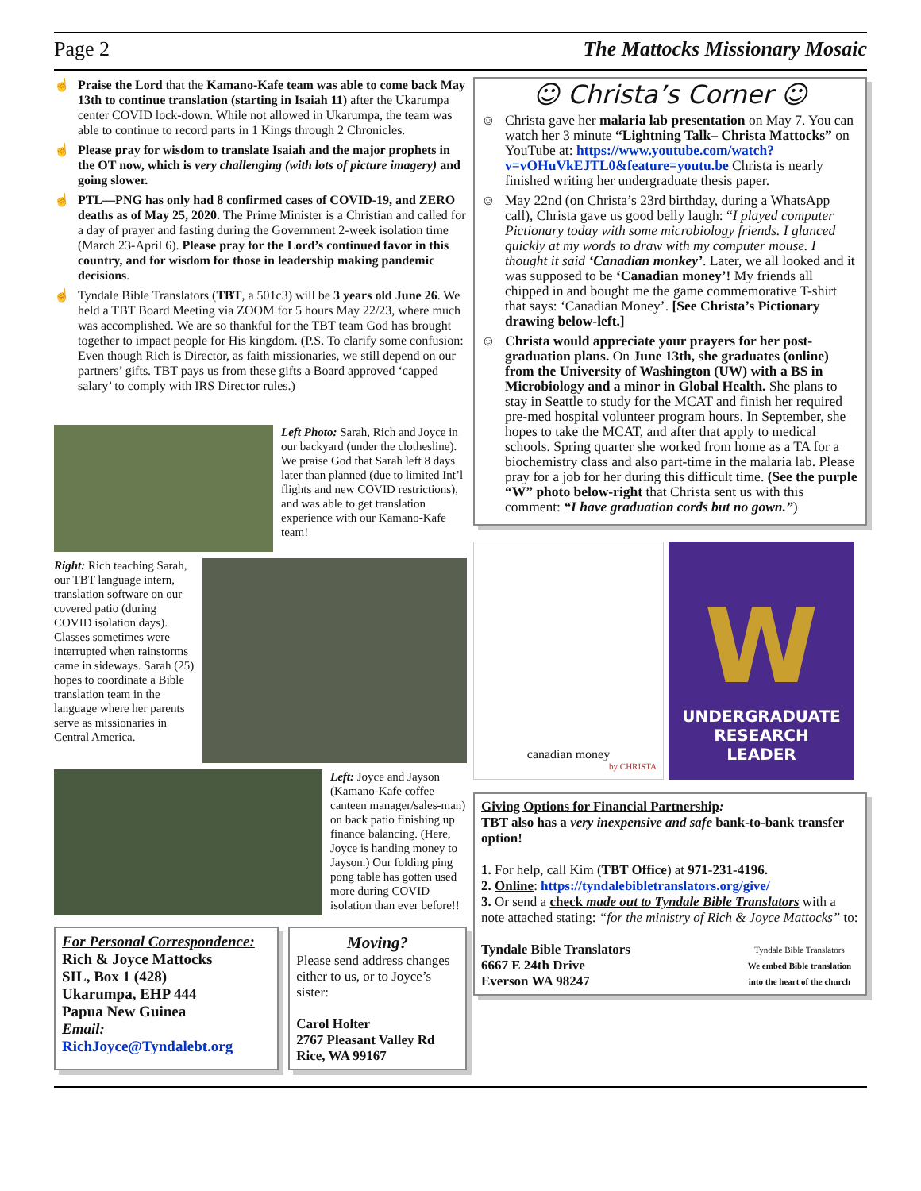Page 2 The Mattocks Missionary Mosaic
☝ Praise the Lord that the Kamano-Kafe team was able to come back May 13th to continue translation (starting in Isaiah 11) after the Ukarumpa center COVID lock-down. While not allowed in Ukarumpa, the team was able to continue to record parts in 1 Kings through 2 Chronicles.
☝ Please pray for wisdom to translate Isaiah and the major prophets in the OT now, which is very challenging (with lots of picture imagery) and going slower.
☝ PTL—PNG has only had 8 confirmed cases of COVID-19, and ZERO deaths as of May 25, 2020. The Prime Minister is a Christian and called for a day of prayer and fasting during the Government 2-week isolation time (March 23-April 6). Please pray for the Lord’s continued favor in this country, and for wisdom for those in leadership making pandemic decisions.
☝ Tyndale Bible Translators (TBT, a 501c3) will be 3 years old June 26. We held a TBT Board Meeting via ZOOM for 5 hours May 22/23, where much was accomplished. We are so thankful for the TBT team God has brought together to impact people for His kingdom. (P.S. To clarify some confusion: Even though Rich is Director, as faith missionaries, we still depend on our partners’ gifts. TBT pays us from these gifts a Board approved ‘capped salary’ to comply with IRS Director rules.)
Left Photo: Sarah, Rich and Joyce in our backyard (under the clothesline). We praise God that Sarah left 8 days later than planned (due to limited Int’l flights and new COVID restrictions), and was able to get translation experience with our Kamano-Kafe team!
Right: Rich teaching Sarah, our TBT language intern, translation software on our covered patio (during COVID isolation days). Classes sometimes were interrupted when rainstorms came in sideways. Sarah (25) hopes to coordinate a Bible translation team in the language where her parents serve as missionaries in Central America.
Left: Joyce and Jayson (Kamano-Kafe coffee canteen manager/sales-man) on back patio finishing up finance balancing. (Here, Joyce is handing money to Jayson.) Our folding ping pong table has gotten used more during COVID isolation than ever before!!
For Personal Correspondence:
Rich & Joyce Mattocks
SIL, Box 1 (428)
Ukarumpa, EHP 444
Papua New Guinea
Email:
RichJoyce@Tyndalebt.org
Moving?
Please send address changes either to us, or to Joyce’s sister:
Carol Holter
2767 Pleasant Valley Rd
Rice, WA 99167
☺ Christa’s Corner ☺
☺ Christa gave her malaria lab presentation on May 7. You can watch her 3 minute “Lightning Talk– Christa Mattocks” on YouTube at: https://www.youtube.com/watch?v=vOHuVkEJTL0&feature=youtu.be Christa is nearly finished writing her undergraduate thesis paper.
☺ May 22nd (on Christa’s 23rd birthday, during a WhatsApp call), Christa gave us good belly laugh: “I played computer Pictionary today with some microbiology friends. I glanced quickly at my words to draw with my computer mouse. I thought it said ‘Canadian monkey’. Later, we all looked and it was supposed to be ‘Canadian money’! My friends all chipped in and bought me the game commemorative T-shirt that says: ‘Canadian Money’. [See Christa’s Pictionary drawing below-left.]
☺ Christa would appreciate your prayers for her post-graduation plans. On June 13th, she graduates (online) from the University of Washington (UW) with a BS in Microbiology and a minor in Global Health. She plans to stay in Seattle to study for the MCAT and finish her required pre-med hospital volunteer program hours. In September, she hopes to take the MCAT, and after that apply to medical schools. Spring quarter she worked from home as a TA for a biochemistry class and also part-time in the malaria lab. Please pray for a job for her during this difficult time. (See the purple “W” photo below-right that Christa sent us with this comment: “I have graduation cords but no gown.”)
canadian money
by CHRISTA
W
UNDERGRADUATE
RESEARCH
LEADER
Giving Options for Financial Partnership:
TBT also has a very inexpensive and safe bank-to-bank transfer option!
1. For help, call Kim (TBT Office) at 971-231-4196.
2. Online: https://tyndalebibletranslators.org/give/
3. Or send a check made out to Tyndale Bible Translators with a note attached stating: “for the ministry of Rich & Joyce Mattocks” to:
Tyndale Bible Translators
6667 E 24th Drive
Everson WA 98247
Tyndale Bible Translators
We embed Bible translation into the heart of the church